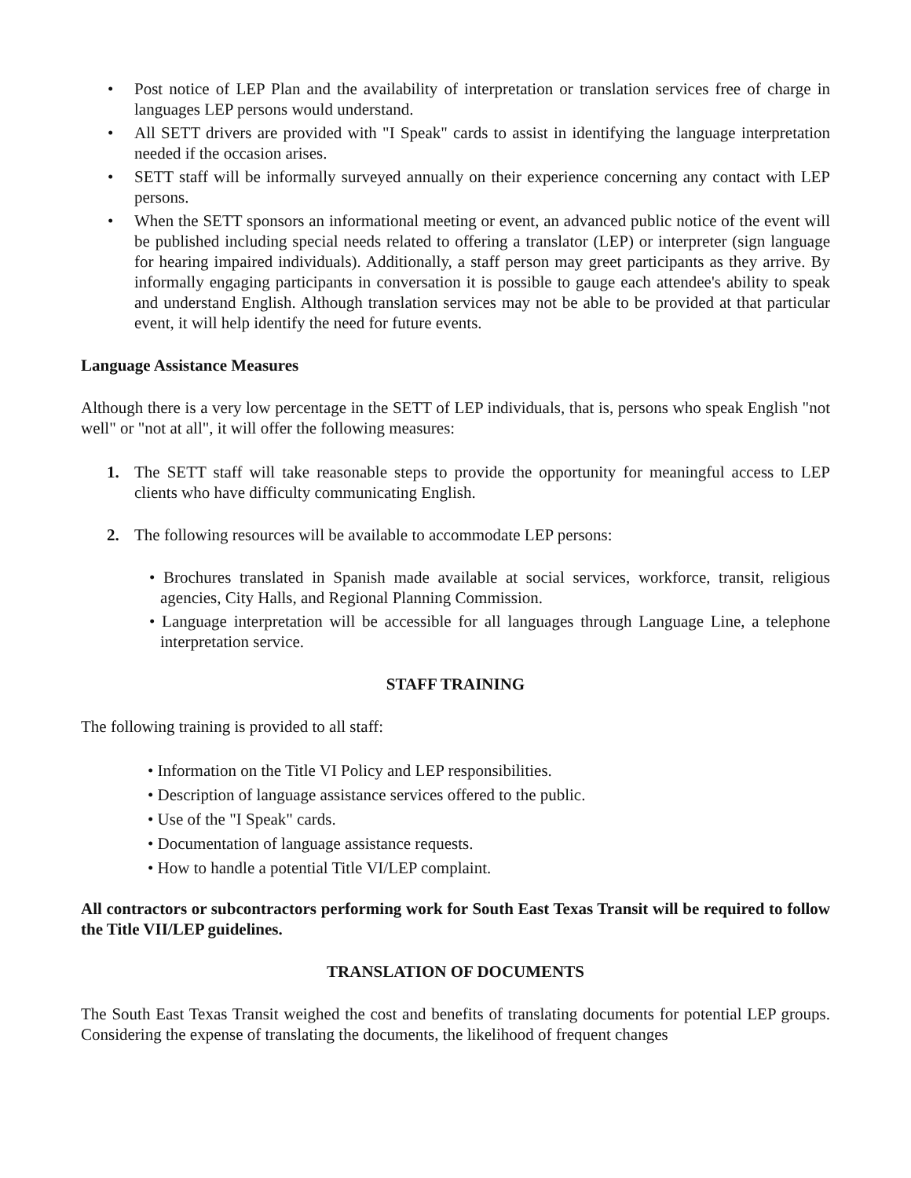• Post notice of LEP Plan and the availability of interpretation or translation services free of charge in languages LEP persons would understand.
• All SETT drivers are provided with "I Speak" cards to assist in identifying the language interpretation needed if the occasion arises.
• SETT staff will be informally surveyed annually on their experience concerning any contact with LEP persons.
• When the SETT sponsors an informational meeting or event, an advanced public notice of the event will be published including special needs related to offering a translator (LEP) or interpreter (sign language for hearing impaired individuals). Additionally, a staff person may greet participants as they arrive. By informally engaging participants in conversation it is possible to gauge each attendee's ability to speak and understand English. Although translation services may not be able to be provided at that particular event, it will help identify the need for future events.
Language Assistance Measures
Although there is a very low percentage in the SETT of LEP individuals, that is, persons who speak English "not well" or "not at all", it will offer the following measures:
1. The SETT staff will take reasonable steps to provide the opportunity for meaningful access to LEP clients who have difficulty communicating English.
2. The following resources will be available to accommodate LEP persons:
• Brochures translated in Spanish made available at social services, workforce, transit, religious agencies, City Halls, and Regional Planning Commission.
• Language interpretation will be accessible for all languages through Language Line, a telephone interpretation service.
STAFF TRAINING
The following training is provided to all staff:
• Information on the Title VI Policy and LEP responsibilities.
• Description of language assistance services offered to the public.
• Use of the "I Speak" cards.
• Documentation of language assistance requests.
• How to handle a potential Title VI/LEP complaint.
All contractors or subcontractors performing work for South East Texas Transit will be required to follow the Title VII/LEP guidelines.
TRANSLATION OF DOCUMENTS
The South East Texas Transit weighed the cost and benefits of translating documents for potential LEP groups. Considering the expense of translating the documents, the likelihood of frequent changes